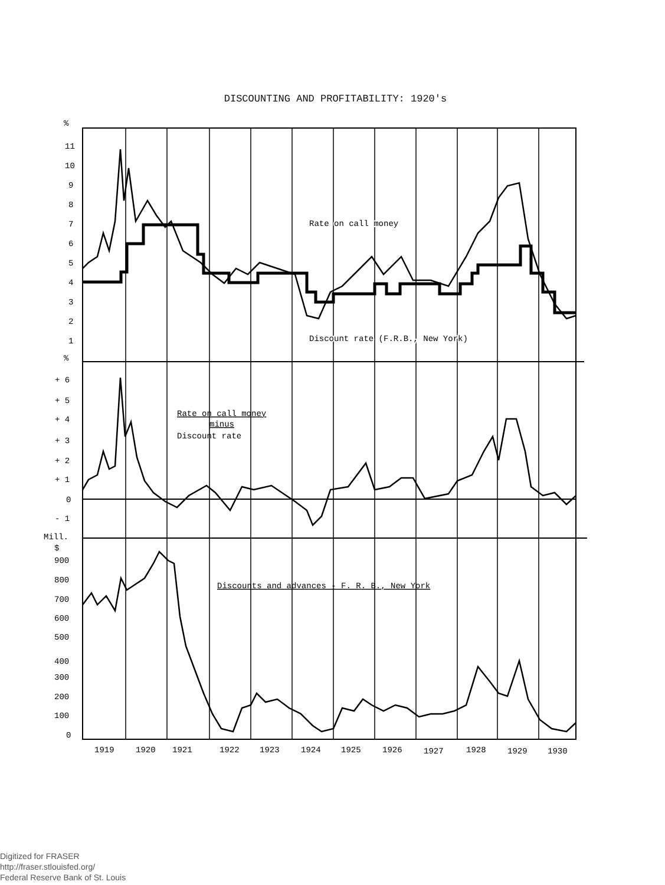DISCOUNTING AND PROFITABILITY: 1920's
%
11
10
9
8
7
6
5
4
3
2
1
%
+ 6
+ 5
+ 4
+ 3
+ 2
+ 1
0
- 1
Mill.
$
900
800
700
600
500
400
300
200
100
0
1919
1920
1921
1922
1923
1924
1925
1926
1927
1928
1929
1930
Rate on call money
Discount rate (F.R.B., New York)
Rate on call money
minus
Discount rate
Discounts and advances - F. R. B., New York
Digitized for FRASER
http://fraser.stlouisfed.org/
Federal Reserve Bank of St. Louis